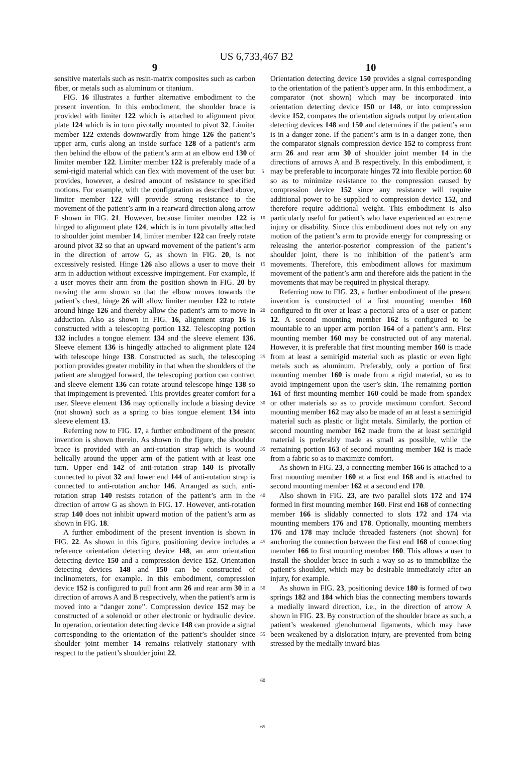US 6,733,467 B2
9
sensitive materials such as resin-matrix composites such as carbon fiber, or metals such as aluminum or titanium.
FIG. 16 illustrates a further alternative embodiment to the present invention. In this embodiment, the shoulder brace is provided with limiter 122 which is attached to alignment pivot plate 124 which is in turn pivotally mounted to pivot 32. Limiter member 122 extends downwardly from hinge 126 the patient’s upper arm, curls along an inside surface 128 of a patient’s arm then behind the elbow of the patient’s arm at an elbow end 130 of limiter member 122. Limiter member 122 is preferably made of a semi-rigid material which can flex with movement of the user but provides, however, a desired amount of resistance to specified motions. For example, with the configuration as described above, limiter member 122 will provide strong resistance to the movement of the patient’s arm in a rearward direction along arrow F shown in FIG. 21. However, because limiter member 122 is hinged to alignment plate 124, which is in turn pivotally attached to shoulder joint member 14, limiter member 122 can freely rotate around pivot 32 so that an upward movement of the patient’s arm in the direction of arrow G, as shown in FIG. 20, is not excessively resisted. Hinge 126 also allows a user to move their arm in adduction without excessive impingement. For example, if a user moves their arm from the position shown in FIG. 20 by moving the arm shown so that the elbow moves towards the patient’s chest, hinge 26 will allow limiter member 122 to rotate around hinge 126 and thereby allow the patient’s arm to move in adduction. Also as shown in FIG. 16, alignment strap 16 is constructed with a telescoping portion 132. Telescoping portion 132 includes a tongue element 134 and the sleeve element 136. Sleeve element 136 is hingedly attached to alignment plate 124 with telescope hinge 138. Constructed as such, the telescoping portion provides greater mobility in that when the shoulders of the patient are shrugged forward, the telescoping portion can contract and sleeve element 136 can rotate around telescope hinge 138 so that impingement is prevented. This provides greater comfort for a user. Sleeve element 136 may optionally include a biasing device (not shown) such as a spring to bias tongue element 134 into sleeve element 13.
Referring now to FIG. 17, a further embodiment of the present invention is shown therein. As shown in the figure, the shoulder brace is provided with an anti-rotation strap which is wound helically around the upper arm of the patient with at least one turn. Upper end 142 of anti-rotation strap 140 is pivotally connected to pivot 32 and lower end 144 of anti-rotation strap is connected to anti-rotation anchor 146. Arranged as such, anti-rotation strap 140 resists rotation of the patient’s arm in the direction of arrow G as shown in FIG. 17. However, anti-rotation strap 140 does not inhibit upward motion of the patient’s arm as shown in FIG. 18.
A further embodiment of the present invention is shown in FIG. 22. As shown in this figure, positioning device includes a reference orientation detecting device 148, an arm orientation detecting device 150 and a compression device 152. Orientation detecting devices 148 and 150 can be constructed of inclinometers, for example. In this embodiment, compression device 152 is configured to pull front arm 26 and rear arm 30 in a direction of arrows A and B respectively, when the patient’s arm is moved into a “danger zone”. Compression device 152 may be constructed of a solenoid or other electronic or hydraulic device. In operation, orientation detecting device 148 can provide a signal corresponding to the orientation of the patient’s shoulder since shoulder joint member 14 remains relatively stationary with respect to the patient’s shoulder joint 22.
5
10
15
20
25
30
35
40
45
50
55
60
65
10
Orientation detecting device 150 provides a signal corresponding to the orientation of the patient’s upper arm. In this embodiment, a comparator (not shown) which may be incorporated into orientation detecting device 150 or 148, or into compression device 152, compares the orientation signals output by orientation detecting devices 148 and 150 and determines if the patient’s arm is in a danger zone. If the patient’s arm is in a danger zone, then the comparator signals compression device 152 to compress front arm 26 and rear arm 30 of shoulder joint member 14 in the directions of arrows A and B respectively. In this embodiment, it may be preferable to incorporate hinges 72 into flexible portion 60 so as to minimize resistance to the compression caused by compression device 152 since any resistance will require additional power to be supplied to compression device 152, and therefore require additional weight. This embodiment is also particularly useful for patient’s who have experienced an extreme injury or disability. Since this embodiment does not rely on any motion of the patient’s arm to provide energy for compressing or releasing the anterior-posterior compression of the patient’s shoulder joint, there is no inhibition of the patient’s arm movements. Therefore, this embodiment allows for maximum movement of the patient’s arm and therefore aids the patient in the movements that may be required in physical therapy.
Referring now to FIG. 23, a further embodiment of the present invention is constructed of a first mounting member 160 configured to fit over at least a pectoral area of a user or patient 12. A second mounting member 162 is configured to be mountable to an upper arm portion 164 of a patient’s arm. First mounting member 160 may be constructed out of any material. However, it is preferable that first mounting member 160 is made from at least a semirigid material such as plastic or even light metals such as aluminum. Preferably, only a portion of first mounting member 160 is made from a rigid material, so as to avoid impingement upon the user’s skin. The remaining portion 161 of first mounting member 160 could be made from spandex or other materials so as to provide maximum comfort. Second mounting member 162 may also be made of an at least a semirigid material such as plastic or light metals. Similarly, the portion of second mounting member 162 made from the at least semirigid material is preferably made as small as possible, while the remaining portion 163 of second mounting member 162 is made from a fabric so as to maximize comfort.
As shown in FIG. 23, a connecting member 166 is attached to a first mounting member 160 at a first end 168 and is attached to second mounting member 162 at a second end 170.
Also shown in FIG. 23, are two parallel slots 172 and 174 formed in first mounting member 160. First end 168 of connecting member 166 is slidably connected to slots 172 and 174 via mounting members 176 and 178. Optionally, mounting members 176 and 178 may include threaded fasteners (not shown) for anchoring the connection between the first end 168 of connecting member 166 to first mounting member 160. This allows a user to install the shoulder brace in such a way so as to immobilize the patient’s shoulder, which may be desirable immediately after an injury, for example.
As shown in FIG. 23, positioning device 180 is formed of two springs 182 and 184 which bias the connecting members towards a medially inward direction, i.e., in the direction of arrow A shown in FIG. 23. By construction of the shoulder brace as such, a patient’s weakened glenohumeral ligaments, which may have been weakened by a dislocation injury, are prevented from being stressed by the medially inward bias